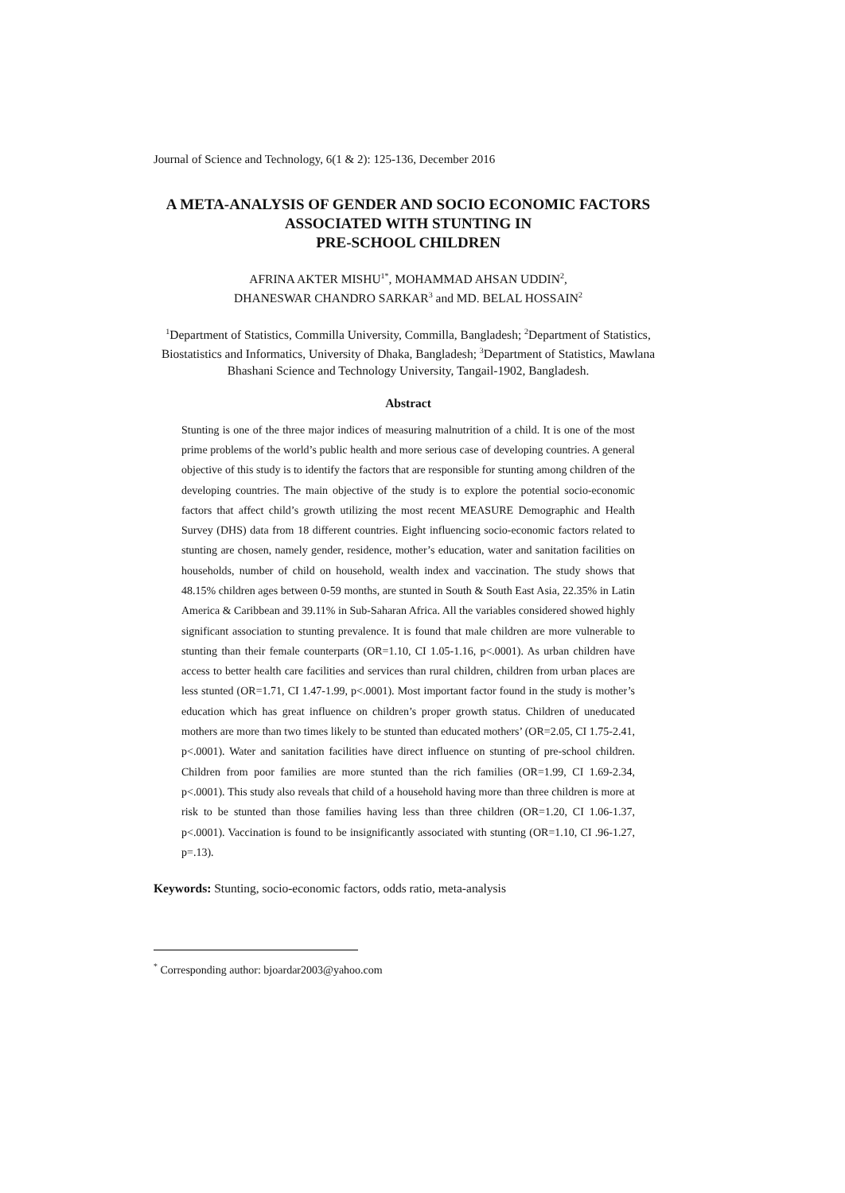Journal of Science and Technology, 6(1 & 2): 125-136, December 2016
A META-ANALYSIS OF GENDER AND SOCIO ECONOMIC FACTORS ASSOCIATED WITH STUNTING IN
PRE-SCHOOL CHILDREN
AFRINA AKTER MISHU<sup>1*</sup>, MOHAMMAD AHSAN UDDIN<sup>2</sup>,
DHANESWAR CHANDRO SARKAR<sup>3</sup> and MD. BELAL HOSSAIN<sup>2</sup>
<sup>1</sup> Department of Statistics, Commilla University, Commilla, Bangladesh; <sup>2</sup>Department of Statistics, Biostatistics and Informatics, University of Dhaka, Bangladesh; <sup>3</sup>Department of Statistics, Mawlana Bhashani Science and Technology University, Tangail-1902, Bangladesh.
Abstract
Stunting is one of the three major indices of measuring malnutrition of a child. It is one of the most prime problems of the world’s public health and more serious case of developing countries. A general objective of this study is to identify the factors that are responsible for stunting among children of the developing countries. The main objective of the study is to explore the potential socio-economic factors that affect child’s growth utilizing the most recent MEASURE Demographic and Health Survey (DHS) data from 18 different countries. Eight influencing socio-economic factors related to stunting are chosen, namely gender, residence, mother’s education, water and sanitation facilities on households, number of child on household, wealth index and vaccination. The study shows that 48.15% children ages between 0-59 months, are stunted in South & South East Asia, 22.35% in Latin America & Caribbean and 39.11% in Sub-Saharan Africa. All the variables considered showed highly significant association to stunting prevalence. It is found that male children are more vulnerable to stunting than their female counterparts (OR=1.10, CI 1.05-1.16, p<.0001). As urban children have access to better health care facilities and services than rural children, children from urban places are less stunted (OR=1.71, CI 1.47-1.99, p<.0001). Most important factor found in the study is mother’s education which has great influence on children’s proper growth status. Children of uneducated mothers are more than two times likely to be stunted than educated mothers’ (OR=2.05, CI 1.75-2.41, p<.0001). Water and sanitation facilities have direct influence on stunting of pre-school children. Children from poor families are more stunted than the rich families (OR=1.99, CI 1.69-2.34, p<.0001). This study also reveals that child of a household having more than three children is more at risk to be stunted than those families having less than three children (OR=1.20, CI 1.06-1.37, p<.0001). Vaccination is found to be insignificantly associated with stunting (OR=1.10, CI .96-1.27, p=.13).
Keywords: Stunting, socio-economic factors, odds ratio, meta-analysis
<sup>*</sup> Corresponding author: bjoardar2003@yahoo.com